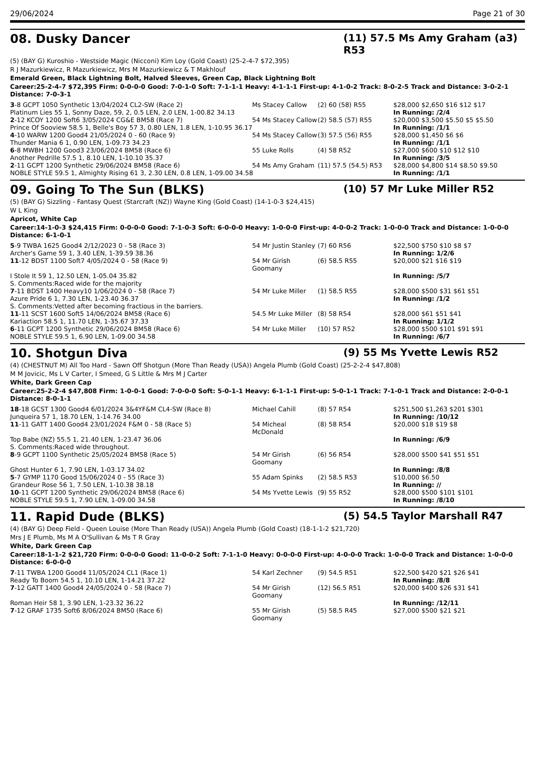29/06/2024 Page 21 of 30
08. Dusky Dancer (11) 57.5 Ms Amy Graham (a3) R53
(5) (BAY G) Kuroshio - Westside Magic (Nicconi) Kim Loy (Gold Coast) (25-2-4-7 $72,395)
R J Mazurkiewicz, R Mazurkiewicz, Mrs M Mazurkiewicz & T Makhlouf
Emerald Green, Black Lightning Bolt, Halved Sleeves, Green Cap, Black Lightning Bolt
Career:25-2-4-7 $72,395 Firm: 0-0-0-0 Good: 7-0-1-0 Soft: 7-1-1-1 Heavy: 4-1-1-1 First-up: 4-1-0-2 Track: 8-0-2-5 Track and Distance: 3-0-2-1 Distance: 7-0-3-1
| 3 -8 GCPT 1050 Synthetic 13/04/2024 CL2-SW (Race 2) | Ms Stacey Callow | (2) 60 (58) R55 | $28,000 $2,650 $16 $12 $17 |
| Platinum Lies 55 1, Sonny Daze, 59, 2, 0.5 LEN, 2.0 LEN, 1-00.82 34.13 | | | In Running: /2/4 |
| 2 -12 KCOY 1200 Soft6 3/05/2024 CG&E BM58 (Race 7) | 54 Ms Stacey Callow | (2) 58.5 (57) R55 | $20,000 $3,500 $5.50 $5 $5.50 |
| Prince Of Sooview 58.5 1, Belle's Boy 57 3, 0.80 LEN, 1.8 LEN, 1-10.95 36.17 | | | In Running: /1/1 |
| 4 -10 WARW 1200 Good4 21/05/2024 0 - 60 (Race 9) | 54 Ms Stacey Callow | (3) 57.5 (56) R55 | $28,000 $1,450 $6 $6 |
| Thunder Mania 6 1, 0.90 LEN, 1-09.73 34.23 | | | In Running: /1/1 |
| 6 -8 MWBH 1200 Good3 23/06/2024 BM58 (Race 6) | 55 Luke Rolls | (4) 58 R52 | $27,000 $600 $10 $12 $10 |
| Another Pedrille 57.5 1, 8.10 LEN, 1-10.10 35.37 | | | In Running: /3/5 |
| 2 -11 GCPT 1200 Synthetic 29/06/2024 BM58 (Race 6) | 54 Ms Amy Graham | (11) 57.5 (54.5) R53 | $28,000 $4,800 $14 $8.50 $9.50 |
| NOBLE STYLE 59.5 1, Almighty Rising 61 3, 2.30 LEN, 0.8 LEN, 1-09.00 34.58 | | | In Running: /1/1 |
09. Going To The Sun (BLKS) (10) 57 Mr Luke Miller R52
(5) (BAY G) Sizzling - Fantasy Quest (Starcraft (NZ)) Wayne King (Gold Coast) (14-1-0-3 $24,415)
W L King
Apricot, White Cap
Career:14-1-0-3 $24,415 Firm: 0-0-0-0 Good: 7-1-0-3 Soft: 6-0-0-0 Heavy: 1-0-0-0 First-up: 4-0-0-2 Track: 1-0-0-0 Track and Distance: 1-0-0-0 Distance: 6-1-0-1
| 5 -9 TWBA 1625 Good4 2/12/2023 0 - 58 (Race 3) | 54 Mr Justin Stanley | (7) 60 R56 | $22,500 $750 $10 $8 $7 |
| Archer's Game 59 1, 3.40 LEN, 1-39.59 38.36 | | | In Running: 1/2/6 |
| 11 -12 BDST 1100 Soft7 4/05/2024 0 - 58 (Race 9) | 54 Mr Girish Goomany | (6) 58.5 R55 | $20,000 $21 $16 $19 |
| I Stole It 59 1, 12.50 LEN, 1-05.04 35.82 | | | In Running: /5/7 |
| S. Comments:Raced wide for the majority | | | |
| 7 -11 BDST 1400 Heavy10 1/06/2024 0 - 58 (Race 7) | 54 Mr Luke Miller | (1) 58.5 R55 | $28,000 $500 $31 $61 $51 |
| Azure Pride 6 1, 7.30 LEN, 1-23.40 36.37 | | | In Running: /1/2 |
| S. Comments:Vetted after becoming fractious in the barriers. | | | |
| 11 -11 SCST 1600 Soft5 14/06/2024 BM58 (Race 6) | 54.5 Mr Luke Miller | (8) 58 R54 | $28,000 $61 $51 $41 |
| Kariaction 58.5 1, 11.70 LEN, 1-35.67 37.33 | | | In Running: 1/1/2 |
| 6 -11 GCPT 1200 Synthetic 29/06/2024 BM58 (Race 6) | 54 Mr Luke Miller | (10) 57 R52 | $28,000 $500 $101 $91 $91 |
| NOBLE STYLE 59.5 1, 6.90 LEN, 1-09.00 34.58 | | | In Running: /6/7 |
10. Shotgun Diva (9) 55 Ms Yvette Lewis R52
(4) (CHESTNUT M) All Too Hard - Sawn Off Shotgun (More Than Ready (USA)) Angela Plumb (Gold Coast) (25-2-2-4 $47,808)
M M Jovicic, Ms L V Carter, I Smeed, G S Little & Mrs M J Carter
White, Dark Green Cap
Career:25-2-2-4 $47,808 Firm: 1-0-0-1 Good: 7-0-0-0 Soft: 5-0-1-1 Heavy: 6-1-1-1 First-up: 5-0-1-1 Track: 7-1-0-1 Track and Distance: 2-0-0-1 Distance: 8-0-1-1
| 18 -18 GCST 1300 Good4 6/01/2024 3&4YF&M CL4-SW (Race 8) | Michael Cahill | (8) 57 R54 | $251,500 $1,263 $201 $301 |
| Junqueira 57 1, 18.70 LEN, 1-14.76 34.00 | | | In Running: /10/12 |
| 11 -11 GATT 1400 Good4 23/01/2024 F&M 0 - 58 (Race 5) | 54 Micheal McDonald | (8) 58 R54 | $20,000 $18 $19 $8 |
| Top Babe (NZ) 55.5 1, 21.40 LEN, 1-23.47 36.06 | | | In Running: /6/9 |
| S. Comments:Raced wide throughout. | | | |
| 8 -9 GCPT 1100 Synthetic 25/05/2024 BM58 (Race 5) | 54 Mr Girish Goomany | (6) 56 R54 | $28,000 $500 $41 $51 $51 |
| Ghost Hunter 6 1, 7.90 LEN, 1-03.17 34.02 | | | In Running: /8/8 |
| 5 -7 GYMP 1170 Good 15/06/2024 0 - 55 (Race 3) | 55 Adam Spinks | (2) 58.5 R53 | $10,000 $6.50 |
| Grandeur Rose 56 1, 7.50 LEN, 1-10.38 38.18 | | | In Running: // |
| 10 -11 GCPT 1200 Synthetic 29/06/2024 BM58 (Race 6) | 54 Ms Yvette Lewis | (9) 55 R52 | $28,000 $500 $101 $101 |
| NOBLE STYLE 59.5 1, 7.90 LEN, 1-09.00 34.58 | | | In Running: /8/10 |
11. Rapid Dude (BLKS) (5) 54.5 Taylor Marshall R47
(4) (BAY G) Deep Field - Queen Louise (More Than Ready (USA)) Angela Plumb (Gold Coast) (18-1-1-2 $21,720)
Mrs J E Plumb, Ms M A O'Sullivan & Ms T R Gray
White, Dark Green Cap
Career:18-1-1-2 $21,720 Firm: 0-0-0-0 Good: 11-0-0-2 Soft: 7-1-1-0 Heavy: 0-0-0-0 First-up: 4-0-0-0 Track: 1-0-0-0 Track and Distance: 1-0-0-0 Distance: 6-0-0-0
| 7 -11 TWBA 1200 Good4 11/05/2024 CL1 (Race 1) | 54 Karl Zechner | (9) 54.5 R51 | $22,500 $420 $21 $26 $41 |
| Ready To Boom 54.5 1, 10.10 LEN, 1-14.21 37.22 | | | In Running: /8/8 |
| 7 -12 GATT 1400 Good4 24/05/2024 0 - 58 (Race 7) | 54 Mr Girish Goomany | (12) 56.5 R51 | $20,000 $400 $26 $31 $41 |
| Roman Heir 58 1, 3.90 LEN, 1-23.32 36.22 | | | In Running: /12/11 |
| 7 -12 GRAF 1735 Soft6 8/06/2024 BM50 (Race 6) | 55 Mr Girish Goomany | (5) 58.5 R45 | $27,000 $500 $21 $21 |